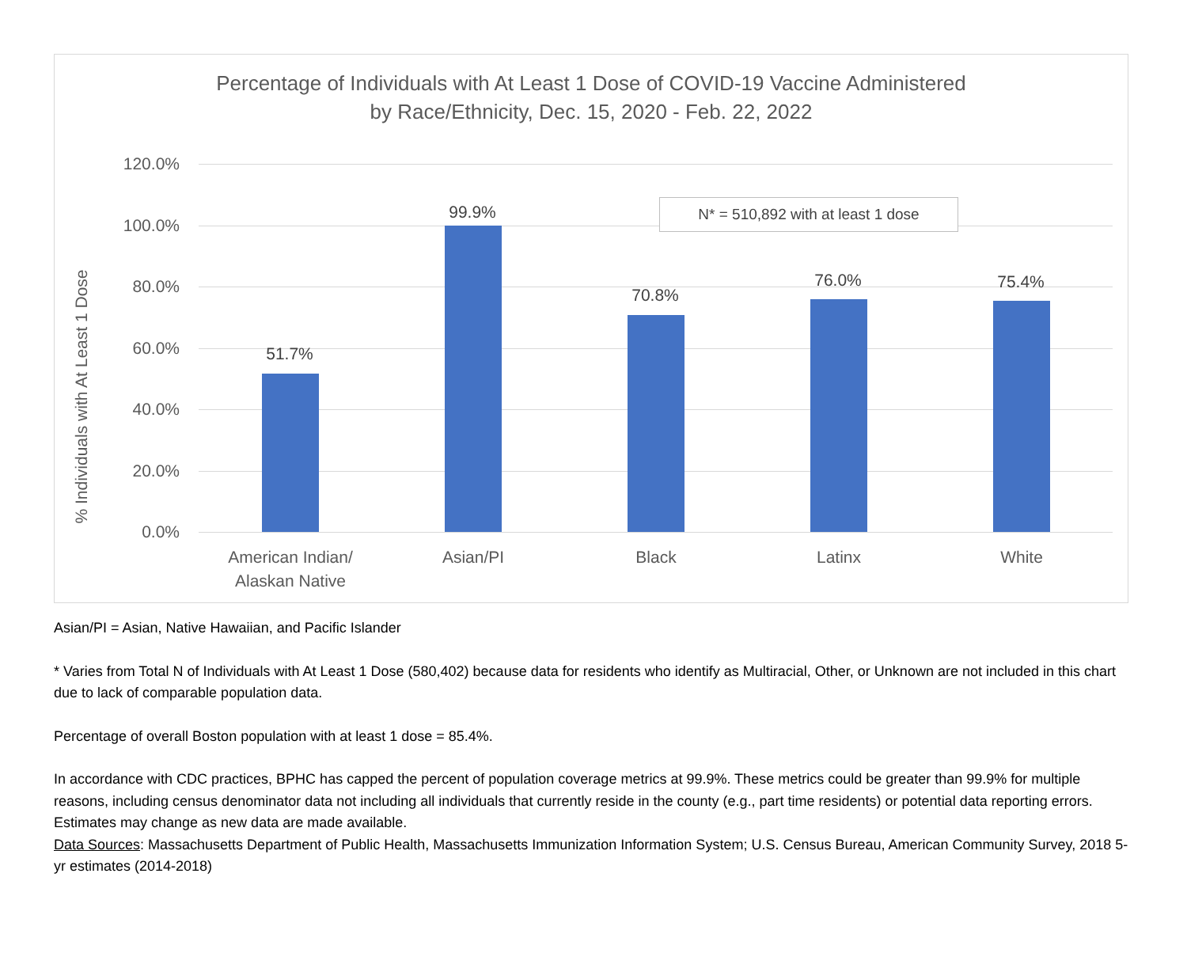Percentage of Individuals with At Least 1 Dose of COVID-19 Vaccine Administered
by Race/Ethnicity, Dec. 15, 2020 - Feb. 22, 2022
% Individuals with At Least 1 Dose
120.0%
100.0%
80.0%
60.0%
40.0%
20.0%
0.0%
N* = 510,892 with at least 1 dose
51.7%
99.9%
70.8%
76.0% 75.4%
American Indian/
Alaskan Native
Asian/PI Black Latinx White
Asian/PI = Asian, Native Hawaiian, and Pacific Islander
* Varies from Total N of Individuals with At Least 1 Dose (580,402) because data for residents who identify as Multiracial, Other, or Unknown are not included in this chart due to lack of comparable population data.
Percentage of overall Boston population with at least 1 dose = 85.4%.
In accordance with CDC practices, BPHC has capped the percent of population coverage metrics at 99.9%. These metrics could be greater than 99.9% for multiple reasons, including census denominator data not including all individuals that currently reside in the county (e.g., part time residents) or potential data reporting errors. Estimates may change as new data are made available.
Data Sources: Massachusetts Department of Public Health, Massachusetts Immunization Information System; U.S. Census Bureau, American Community Survey, 2018 5-yr estimates (2014-2018)